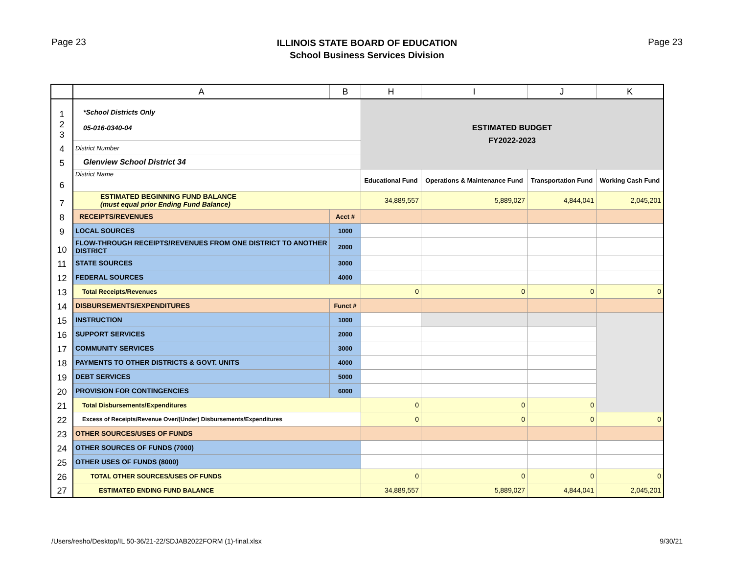Page 23
ILLINOIS STATE BOARD OF EDUCATION
School Business Services Division
Page 23
| | A | B | H | I | J | K |
| --- | --- | --- | --- | --- | --- | --- |
| 1 2 3 | *School Districts Only 05-016-0340-04 | | ESTIMATED BUDGET FY2022-2023 | | | |
| 4 | District Number | | | | | |
| 5 | Glenview School District 34 | | | | | |
| 6 | District Name | | Educational Fund | Operations & Maintenance Fund | Transportation Fund | Working Cash Fund |
| 7 | ESTIMATED BEGINNING FUND BALANCE (must equal prior Ending Fund Balance) | | 34,889,557 | 5,889,027 | 4,844,041 | 2,045,201 |
| 8 | RECEIPTS/REVENUES | Acct # | | | | |
| 9 | LOCAL SOURCES | 1000 | | | | |
| 10 | FLOW-THROUGH RECEIPTS/REVENUES FROM ONE DISTRICT TO ANOTHER DISTRICT | 2000 | | | | |
| 11 | STATE SOURCES | 3000 | | | | |
| 12 | FEDERAL SOURCES | 4000 | | | | |
| 13 | Total Receipts/Revenues | | 0 | 0 | 0 | 0 |
| 14 | DISBURSEMENTS/EXPENDITURES | Funct # | | | | |
| 15 | INSTRUCTION | 1000 | | | | |
| 16 | SUPPORT SERVICES | 2000 | | | | |
| 17 | COMMUNITY SERVICES | 3000 | | | | |
| 18 | PAYMENTS TO OTHER DISTRICTS & GOVT. UNITS | 4000 | | | | |
| 19 | DEBT SERVICES | 5000 | | | | |
| 20 | PROVISION FOR CONTINGENCIES | 6000 | | | | |
| 21 | Total Disbursements/Expenditures | | 0 | 0 | 0 | |
| 22 | Excess of Receipts/Revenue Over/(Under) Disbursements/Expenditures | | 0 | 0 | 0 | 0 |
| 23 | OTHER SOURCES/USES OF FUNDS | | | | | |
| 24 | OTHER SOURCES OF FUNDS (7000) | | | | | |
| 25 | OTHER USES OF FUNDS (8000) | | | | | |
| 26 | TOTAL OTHER SOURCES/USES OF FUNDS | | 0 | 0 | 0 | 0 |
| 27 | ESTIMATED ENDING FUND BALANCE | | 34,889,557 | 5,889,027 | 4,844,041 | 2,045,201 |
/Users/resho/Desktop/IL 50-36/21-22/SDJAB2022FORM (1)-final.xlsx 9/30/21